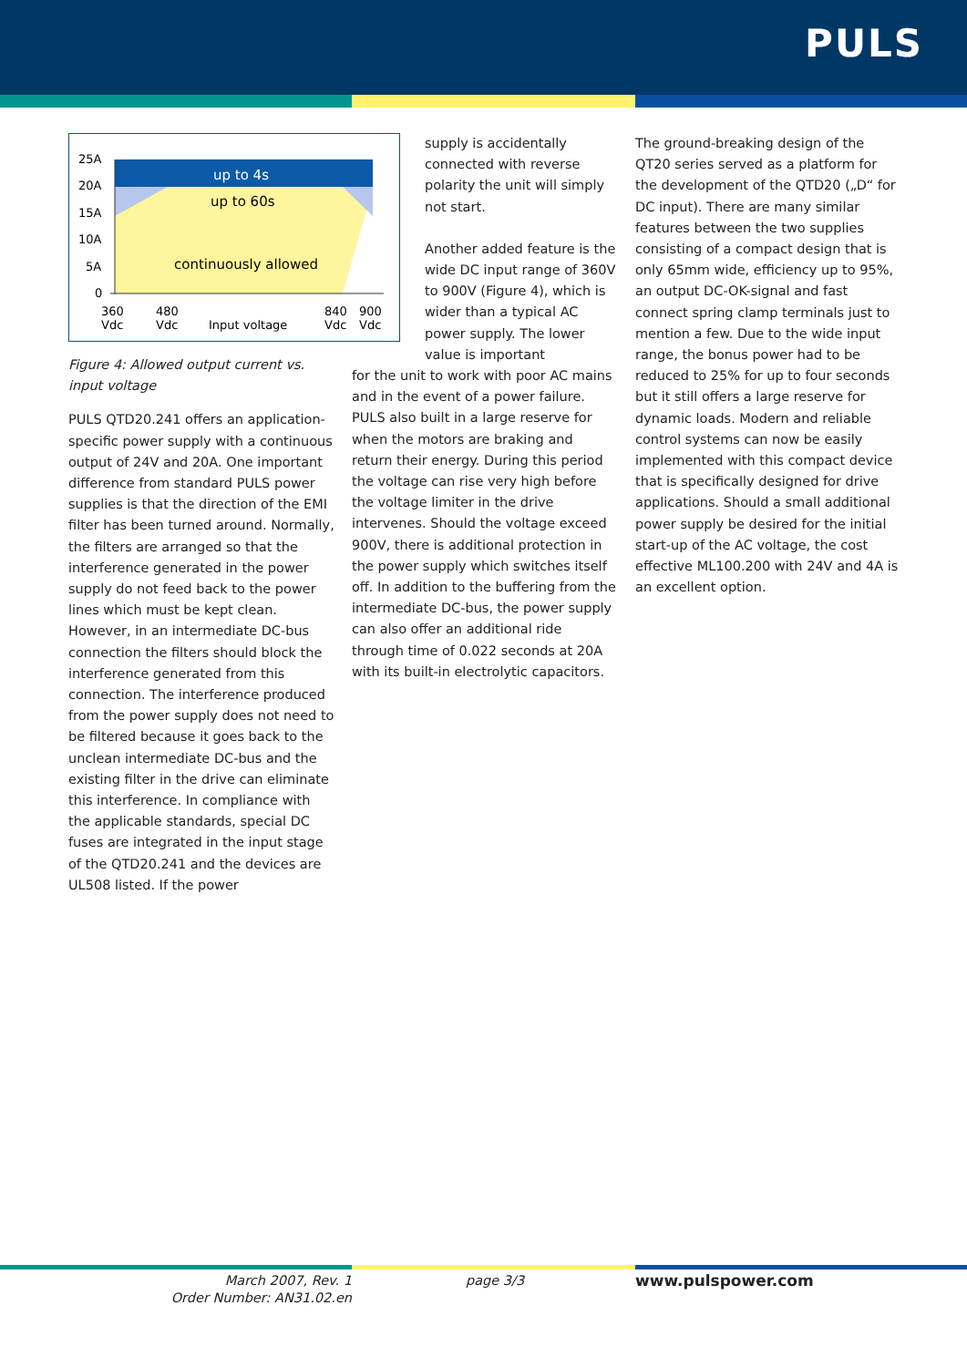PULS
25A
20A
15A
10A
5A
0
up to 4s
up to 60s
continuously allowed
360
Vdc
480
Vdc
Input voltage
840
Vdc
900
Vdc
Figure 4: Allowed output current vs. input voltage
PULS QTD20.241 offers an application-specific power supply with a continuous output of 24V and 20A. One important difference from standard PULS power supplies is that the direction of the EMI filter has been turned around. Normally, the filters are arranged so that the interference generated in the power supply do not feed back to the power lines which must be kept clean. However, in an intermediate DC-bus connection the filters should block the interference generated from this connection. The interference produced from the power supply does not need to be filtered because it goes back to the unclean intermediate DC-bus and the existing filter in the drive can eliminate this interference. In compliance with the applicable standards, special DC fuses are integrated in the input stage of the QTD20.241 and the devices are UL508 listed. If the power
supply is accidentally connected with reverse polarity the unit will simply not start.
Another added feature is the wide DC input range of 360V to 900V (Figure 4), which is wider than a typical AC power supply. The lower value is important
for the unit to work with poor AC mains and in the event of a power failure. PULS also built in a large reserve for when the motors are braking and return their energy. During this period the voltage can rise very high before the voltage limiter in the drive intervenes. Should the voltage exceed 900V, there is additional protection in the power supply which switches itself off. In addition to the buffering from the intermediate DC-bus, the power supply can also offer an additional ride through time of 0.022 seconds at 20A with its built-in electrolytic capacitors.
The ground-breaking design of the QT20 series served as a platform for the development of the QTD20 („D“ for DC input). There are many similar features between the two supplies consisting of a compact design that is only 65mm wide, efficiency up to 95%, an output DC-OK-signal and fast connect spring clamp terminals just to mention a few. Due to the wide input range, the bonus power had to be reduced to 25% for up to four seconds but it still offers a large reserve for dynamic loads. Modern and reliable control systems can now be easily implemented with this compact device that is specifically designed for drive applications. Should a small additional power supply be desired for the initial start-up of the AC voltage, the cost effective ML100.200 with 24V and 4A is an excellent option.
March 2007, Rev. 1
Order Number: AN31.02.en
page 3/3 www.pulspower.com